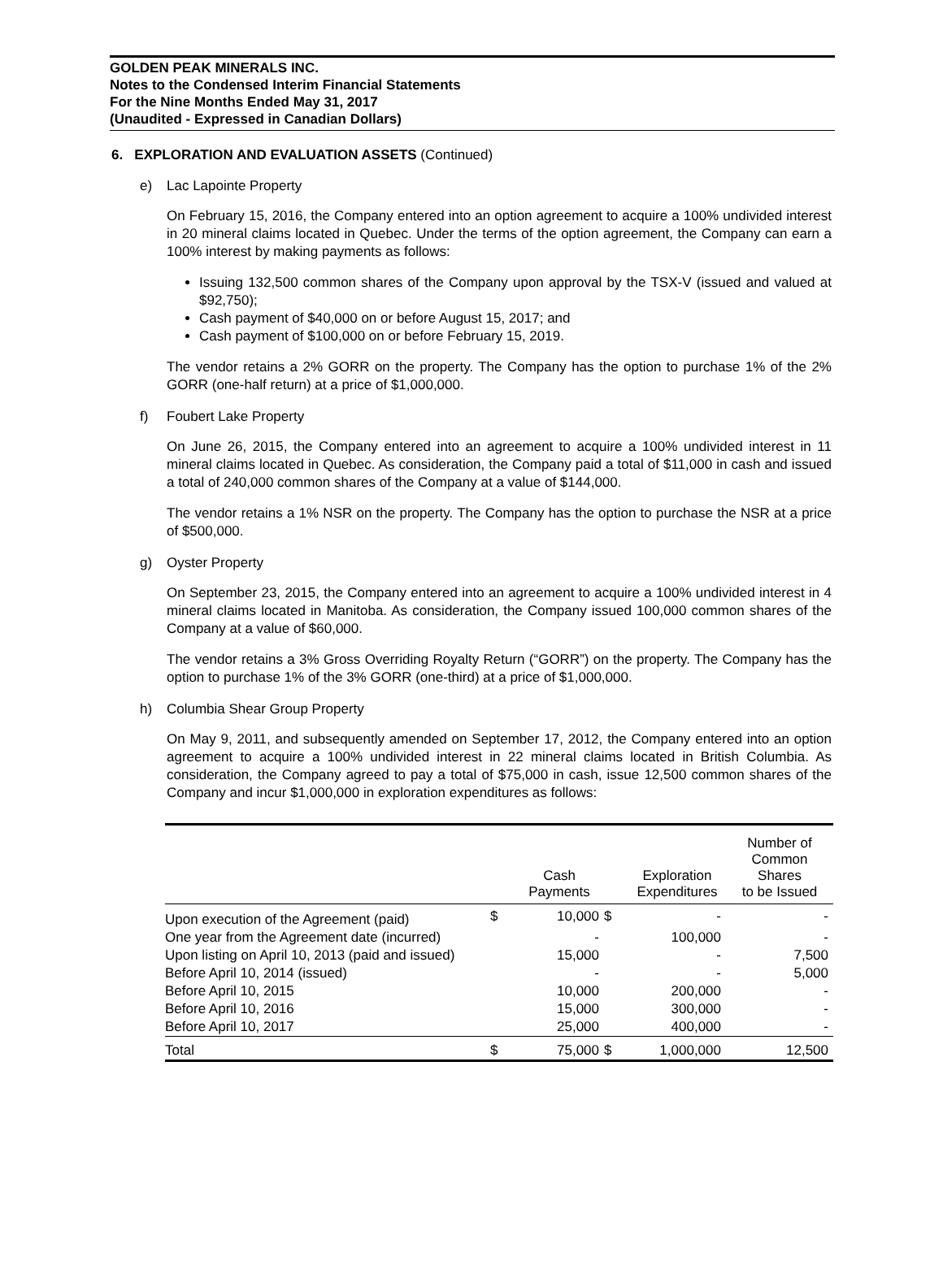GOLDEN PEAK MINERALS INC.
Notes to the Condensed Interim Financial Statements
For the Nine Months Ended May 31, 2017
(Unaudited - Expressed in Canadian Dollars)
6. EXPLORATION AND EVALUATION ASSETS (Continued)
e) Lac Lapointe Property
On February 15, 2016, the Company entered into an option agreement to acquire a 100% undivided interest in 20 mineral claims located in Quebec. Under the terms of the option agreement, the Company can earn a 100% interest by making payments as follows:
Issuing 132,500 common shares of the Company upon approval by the TSX-V (issued and valued at $92,750);
Cash payment of $40,000 on or before August 15, 2017; and
Cash payment of $100,000 on or before February 15, 2019.
The vendor retains a 2% GORR on the property. The Company has the option to purchase 1% of the 2% GORR (one-half return) at a price of $1,000,000.
f) Foubert Lake Property
On June 26, 2015, the Company entered into an agreement to acquire a 100% undivided interest in 11 mineral claims located in Quebec. As consideration, the Company paid a total of $11,000 in cash and issued a total of 240,000 common shares of the Company at a value of $144,000.
The vendor retains a 1% NSR on the property. The Company has the option to purchase the NSR at a price of $500,000.
g) Oyster Property
On September 23, 2015, the Company entered into an agreement to acquire a 100% undivided interest in 4 mineral claims located in Manitoba. As consideration, the Company issued 100,000 common shares of the Company at a value of $60,000.
The vendor retains a 3% Gross Overriding Royalty Return (“GORR”) on the property. The Company has the option to purchase 1% of the 3% GORR (one-third) at a price of $1,000,000.
h) Columbia Shear Group Property
On May 9, 2011, and subsequently amended on September 17, 2012, the Company entered into an option agreement to acquire a 100% undivided interest in 22 mineral claims located in British Columbia. As consideration, the Company agreed to pay a total of $75,000 in cash, issue 12,500 common shares of the Company and incur $1,000,000 in exploration expenditures as follows:
| | | Cash Payments | | Exploration Expenditures | Number of Common Shares to be Issued |
| --- | --- | --- | --- | --- | --- |
| Upon execution of the Agreement (paid) | $ | 10,000 | $ | - | - |
| One year from the Agreement date (incurred) | | - | | 100,000 | - |
| Upon listing on April 10, 2013 (paid and issued) | | 15,000 | | - | 7,500 |
| Before April 10, 2014 (issued) | | - | | - | 5,000 |
| Before April 10, 2015 | | 10,000 | | 200,000 | - |
| Before April 10, 2016 | | 15,000 | | 300,000 | - |
| Before April 10, 2017 | | 25,000 | | 400,000 | - |
| Total | $ | 75,000 | $ | 1,000,000 | 12,500 |